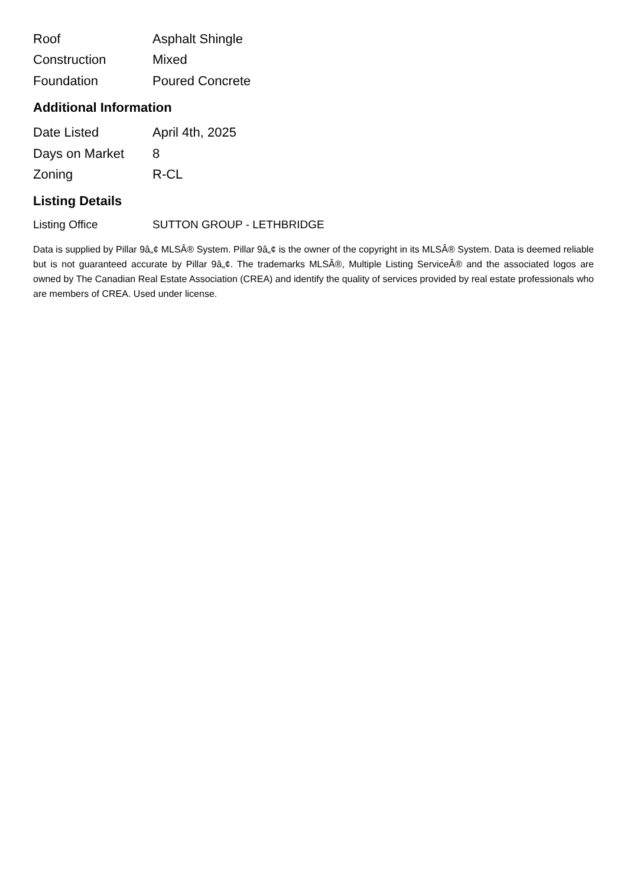| Roof | Asphalt Shingle |
| Construction | Mixed |
| Foundation | Poured Concrete |
Additional Information
| Date Listed | April 4th, 2025 |
| Days on Market | 8 |
| Zoning | R-CL |
Listing Details
| Listing Office | SUTTON GROUP - LETHBRIDGE |
Data is supplied by Pillar 9â„¢ MLSÂ® System. Pillar 9â„¢ is the owner of the copyright in its MLSÂ® System. Data is deemed reliable but is not guaranteed accurate by Pillar 9â„¢. The trademarks MLSÂ®, Multiple Listing ServiceÂ® and the associated logos are owned by The Canadian Real Estate Association (CREA) and identify the quality of services provided by real estate professionals who are members of CREA. Used under license.